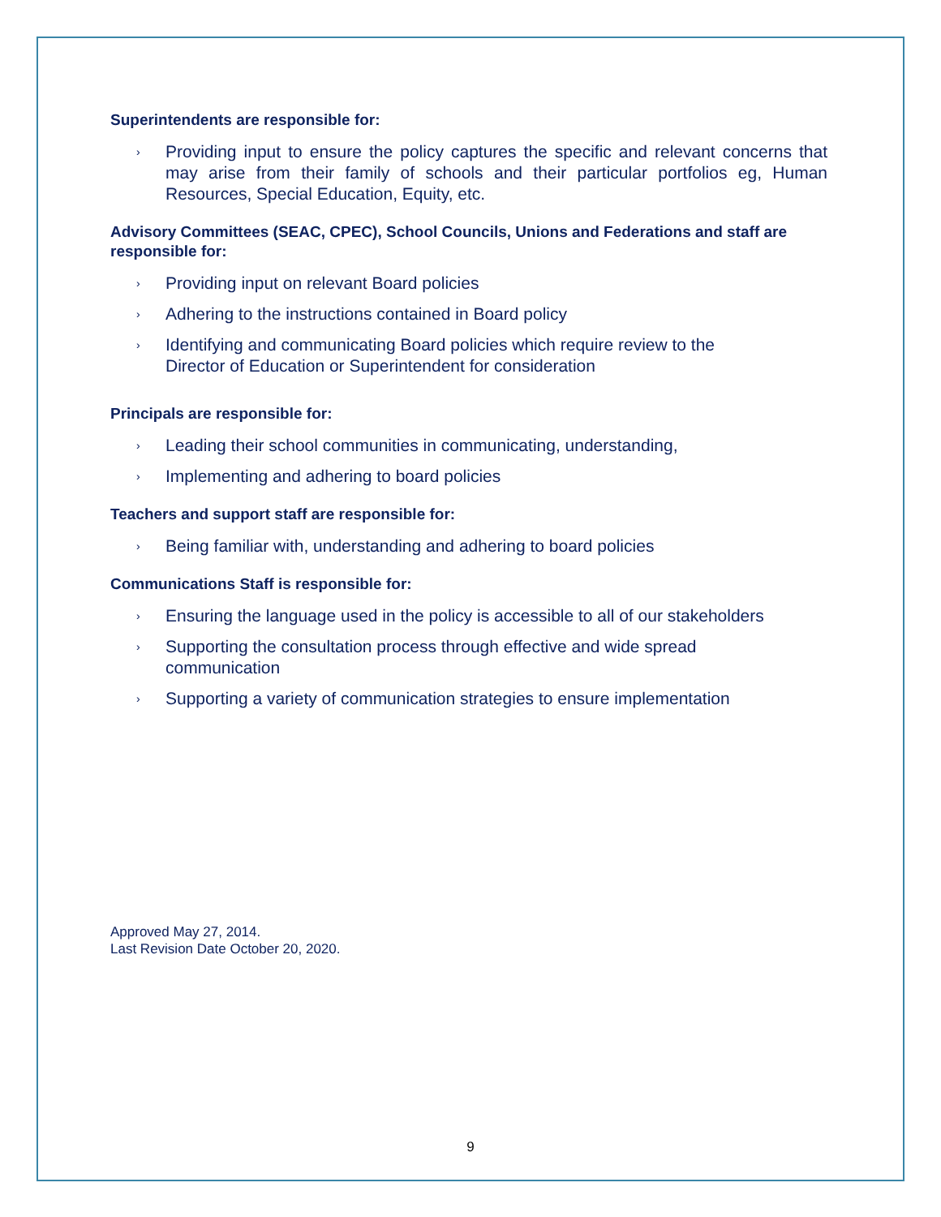Superintendents are responsible for:
› Providing input to ensure the policy captures the specific and relevant concerns that may arise from their family of schools and their particular portfolios eg, Human Resources, Special Education, Equity, etc.
Advisory Committees (SEAC, CPEC), School Councils, Unions and Federations and staff are responsible for:
› Providing input on relevant Board policies
› Adhering to the instructions contained in Board policy
› Identifying and communicating Board policies which require review to the
Director of Education or Superintendent for consideration
Principals are responsible for:
› Leading their school communities in communicating, understanding,
› Implementing and adhering to board policies
Teachers and support staff are responsible for:
› Being familiar with, understanding and adhering to board policies
Communications Staff is responsible for:
› Ensuring the language used in the policy is accessible to all of our stakeholders
› Supporting the consultation process through effective and wide spread
communication
› Supporting a variety of communication strategies to ensure implementation
Approved May 27, 2014.
Last Revision Date October 20, 2020.
9